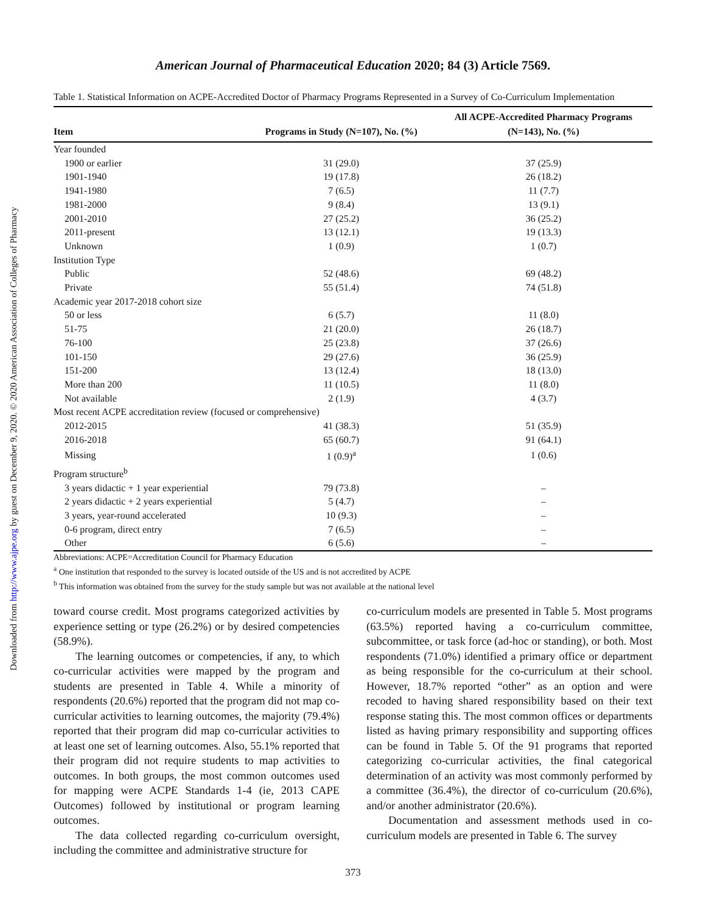Downloaded from http://www.ajpe.org by guest on December 9, 2020. © 2020 American Association of Colleges of Pharmacy
American Journal of Pharmaceutical Education 2020; 84 (3) Article 7569.
Table 1. Statistical Information on ACPE-Accredited Doctor of Pharmacy Programs Represented in a Survey of Co-Curriculum Implementation
| Item | Programs in Study (N=107), No. (%) | All ACPE-Accredited Pharmacy Programs (N=143), No. (%) |
| --- | --- | --- |
| Year founded | | |
| 1900 or earlier | 31 (29.0) | 37 (25.9) |
| 1901-1940 | 19 (17.8) | 26 (18.2) |
| 1941-1980 | 7 (6.5) | 11 (7.7) |
| 1981-2000 | 9 (8.4) | 13 (9.1) |
| 2001-2010 | 27 (25.2) | 36 (25.2) |
| 2011-present | 13 (12.1) | 19 (13.3) |
| Unknown | 1 (0.9) | 1 (0.7) |
| Institution Type | | |
| Public | 52 (48.6) | 69 (48.2) |
| Private | 55 (51.4) | 74 (51.8) |
| Academic year 2017-2018 cohort size | | |
| 50 or less | 6 (5.7) | 11 (8.0) |
| 51-75 | 21 (20.0) | 26 (18.7) |
| 76-100 | 25 (23.8) | 37 (26.6) |
| 101-150 | 29 (27.6) | 36 (25.9) |
| 151-200 | 13 (12.4) | 18 (13.0) |
| More than 200 | 11 (10.5) | 11 (8.0) |
| Not available | 2 (1.9) | 4 (3.7) |
| Most recent ACPE accreditation review (focused or comprehensive) | | |
| 2012-2015 | 41 (38.3) | 51 (35.9) |
| 2016-2018 | 65 (60.7) | 91 (64.1) |
| Missing | 1 (0.9)<sup>a</sup> | 1 (0.6) |
| Program structure<sup>b</sup> | | |
| 3 years didactic + 1 year experiential | 79 (73.8) | – |
| 2 years didactic + 2 years experiential | 5 (4.7) | – |
| 3 years, year-round accelerated | 10 (9.3) | – |
| 0-6 program, direct entry | 7 (6.5) | – |
| Other | 6 (5.6) | – |
Abbreviations: ACPE=Accreditation Council for Pharmacy Education
<sup>a</sup> One institution that responded to the survey is located outside of the US and is not accredited by ACPE
<sup>b</sup> This information was obtained from the survey for the study sample but was not available at the national level
toward course credit. Most programs categorized activities by experience setting or type (26.2%) or by desired competencies (58.9%).
The learning outcomes or competencies, if any, to which co-curricular activities were mapped by the program and students are presented in Table 4. While a minority of respondents (20.6%) reported that the program did not map co-curricular activities to learning outcomes, the majority (79.4%) reported that their program did map co-curricular activities to at least one set of learning outcomes. Also, 55.1% reported that their program did not require students to map activities to outcomes. In both groups, the most common outcomes used for mapping were ACPE Standards 1-4 (ie, 2013 CAPE Outcomes) followed by institutional or program learning outcomes.
The data collected regarding co-curriculum oversight, including the committee and administrative structure for
co-curriculum models are presented in Table 5. Most programs (63.5%) reported having a co-curriculum committee, subcommittee, or task force (ad-hoc or standing), or both. Most respondents (71.0%) identified a primary office or department as being responsible for the co-curriculum at their school. However, 18.7% reported “other” as an option and were recoded to having shared responsibility based on their text response stating this. The most common offices or departments listed as having primary responsibility and supporting offices can be found in Table 5. Of the 91 programs that reported categorizing co-curricular activities, the final categorical determination of an activity was most commonly performed by a committee (36.4%), the director of co-curriculum (20.6%), and/or another administrator (20.6%).
Documentation and assessment methods used in co-curriculum models are presented in Table 6. The survey
373